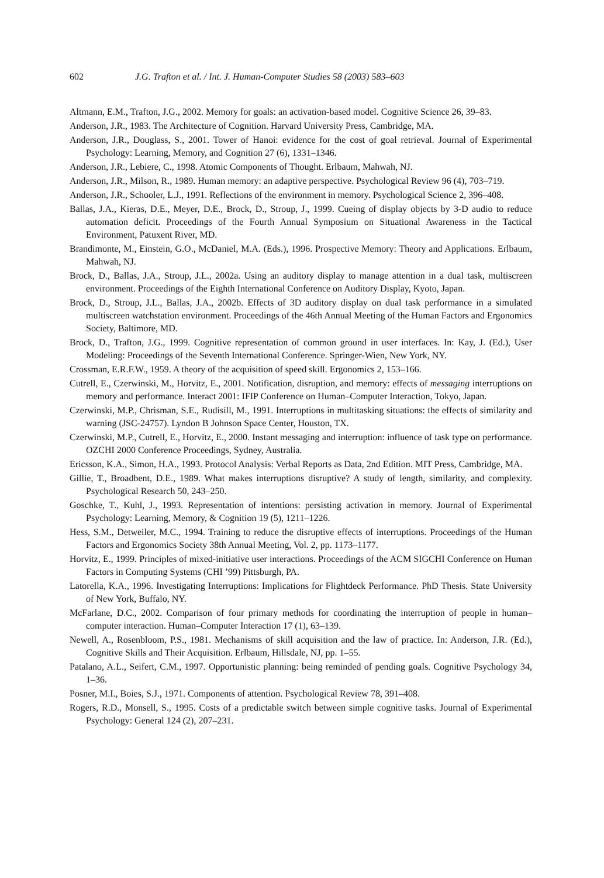602 J.G. Trafton et al. / Int. J. Human-Computer Studies 58 (2003) 583–603
Altmann, E.M., Trafton, J.G., 2002. Memory for goals: an activation-based model. Cognitive Science 26, 39–83.
Anderson, J.R., 1983. The Architecture of Cognition. Harvard University Press, Cambridge, MA.
Anderson, J.R., Douglass, S., 2001. Tower of Hanoi: evidence for the cost of goal retrieval. Journal of Experimental Psychology: Learning, Memory, and Cognition 27 (6), 1331–1346.
Anderson, J.R., Lebiere, C., 1998. Atomic Components of Thought. Erlbaum, Mahwah, NJ.
Anderson, J.R., Milson, R., 1989. Human memory: an adaptive perspective. Psychological Review 96 (4), 703–719.
Anderson, J.R., Schooler, L.J., 1991. Reflections of the environment in memory. Psychological Science 2, 396–408.
Ballas, J.A., Kieras, D.E., Meyer, D.E., Brock, D., Stroup, J., 1999. Cueing of display objects by 3-D audio to reduce automation deficit. Proceedings of the Fourth Annual Symposium on Situational Awareness in the Tactical Environment, Patuxent River, MD.
Brandimonte, M., Einstein, G.O., McDaniel, M.A. (Eds.), 1996. Prospective Memory: Theory and Applications. Erlbaum, Mahwah, NJ.
Brock, D., Ballas, J.A., Stroup, J.L., 2002a. Using an auditory display to manage attention in a dual task, multiscreen environment. Proceedings of the Eighth International Conference on Auditory Display, Kyoto, Japan.
Brock, D., Stroup, J.L., Ballas, J.A., 2002b. Effects of 3D auditory display on dual task performance in a simulated multiscreen watchstation environment. Proceedings of the 46th Annual Meeting of the Human Factors and Ergonomics Society, Baltimore, MD.
Brock, D., Trafton, J.G., 1999. Cognitive representation of common ground in user interfaces. In: Kay, J. (Ed.), User Modeling: Proceedings of the Seventh International Conference. Springer-Wien, New York, NY.
Crossman, E.R.F.W., 1959. A theory of the acquisition of speed skill. Ergonomics 2, 153–166.
Cutrell, E., Czerwinski, M., Horvitz, E., 2001. Notification, disruption, and memory: effects of messaging interruptions on memory and performance. Interact 2001: IFIP Conference on Human–Computer Interaction, Tokyo, Japan.
Czerwinski, M.P., Chrisman, S.E., Rudisill, M., 1991. Interruptions in multitasking situations: the effects of similarity and warning (JSC-24757). Lyndon B Johnson Space Center, Houston, TX.
Czerwinski, M.P., Cutrell, E., Horvitz, E., 2000. Instant messaging and interruption: influence of task type on performance. OZCHI 2000 Conference Proceedings, Sydney, Australia.
Ericsson, K.A., Simon, H.A., 1993. Protocol Analysis: Verbal Reports as Data, 2nd Edition. MIT Press, Cambridge, MA.
Gillie, T., Broadbent, D.E., 1989. What makes interruptions disruptive? A study of length, similarity, and complexity. Psychological Research 50, 243–250.
Goschke, T., Kuhl, J., 1993. Representation of intentions: persisting activation in memory. Journal of Experimental Psychology: Learning, Memory, & Cognition 19 (5), 1211–1226.
Hess, S.M., Detweiler, M.C., 1994. Training to reduce the disruptive effects of interruptions. Proceedings of the Human Factors and Ergonomics Society 38th Annual Meeting, Vol. 2, pp. 1173–1177.
Horvitz, E., 1999. Principles of mixed-initiative user interactions. Proceedings of the ACM SIGCHI Conference on Human Factors in Computing Systems (CHI ’99) Pittsburgh, PA.
Latorella, K.A., 1996. Investigating Interruptions: Implications for Flightdeck Performance. PhD Thesis. State University of New York, Buffalo, NY.
McFarlane, D.C., 2002. Comparison of four primary methods for coordinating the interruption of people in human–computer interaction. Human–Computer Interaction 17 (1), 63–139.
Newell, A., Rosenbloom, P.S., 1981. Mechanisms of skill acquisition and the law of practice. In: Anderson, J.R. (Ed.), Cognitive Skills and Their Acquisition. Erlbaum, Hillsdale, NJ, pp. 1–55.
Patalano, A.L., Seifert, C.M., 1997. Opportunistic planning: being reminded of pending goals. Cognitive Psychology 34, 1–36.
Posner, M.I., Boies, S.J., 1971. Components of attention. Psychological Review 78, 391–408.
Rogers, R.D., Monsell, S., 1995. Costs of a predictable switch between simple cognitive tasks. Journal of Experimental Psychology: General 124 (2), 207–231.